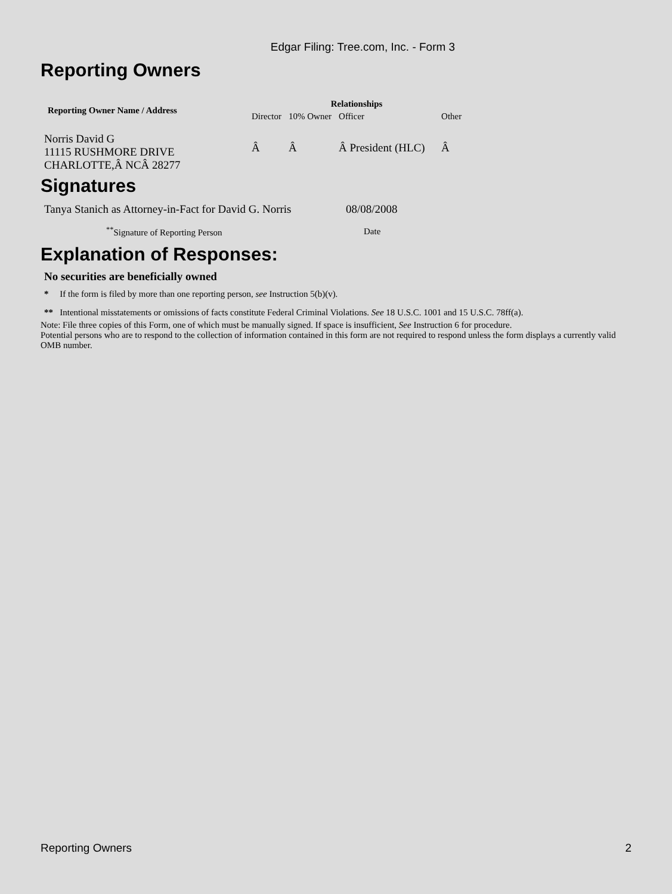Edgar Filing: Tree.com, Inc. - Form 3
Reporting Owners
| Reporting Owner Name / Address | Relationships | | | |
| --- | --- | --- | --- | --- |
| | Director | 10% Owner | Officer | Other |
| Norris David G 11115 RUSHMORE DRIVE CHARLOTTE,Â NCÂ 28277 | Â | Â | Â President (HLC) | Â |
Signatures
| Tanya Stanich as Attorney-in-Fact for David G. Norris | 08/08/2008 |
| <sup>**</sup> Signature of Reporting Person | Date |
Explanation of Responses:
No securities are beneficially owned
* If the form is filed by more than one reporting person, see Instruction 5(b)(v).
** Intentional misstatements or omissions of facts constitute Federal Criminal Violations. See 18 U.S.C. 1001 and 15 U.S.C. 78ff(a).
Note: File three copies of this Form, one of which must be manually signed. If space is insufficient, See Instruction 6 for procedure.
Potential persons who are to respond to the collection of information contained in this form are not required to respond unless the form displays a currently valid OMB number.
Reporting Owners 2